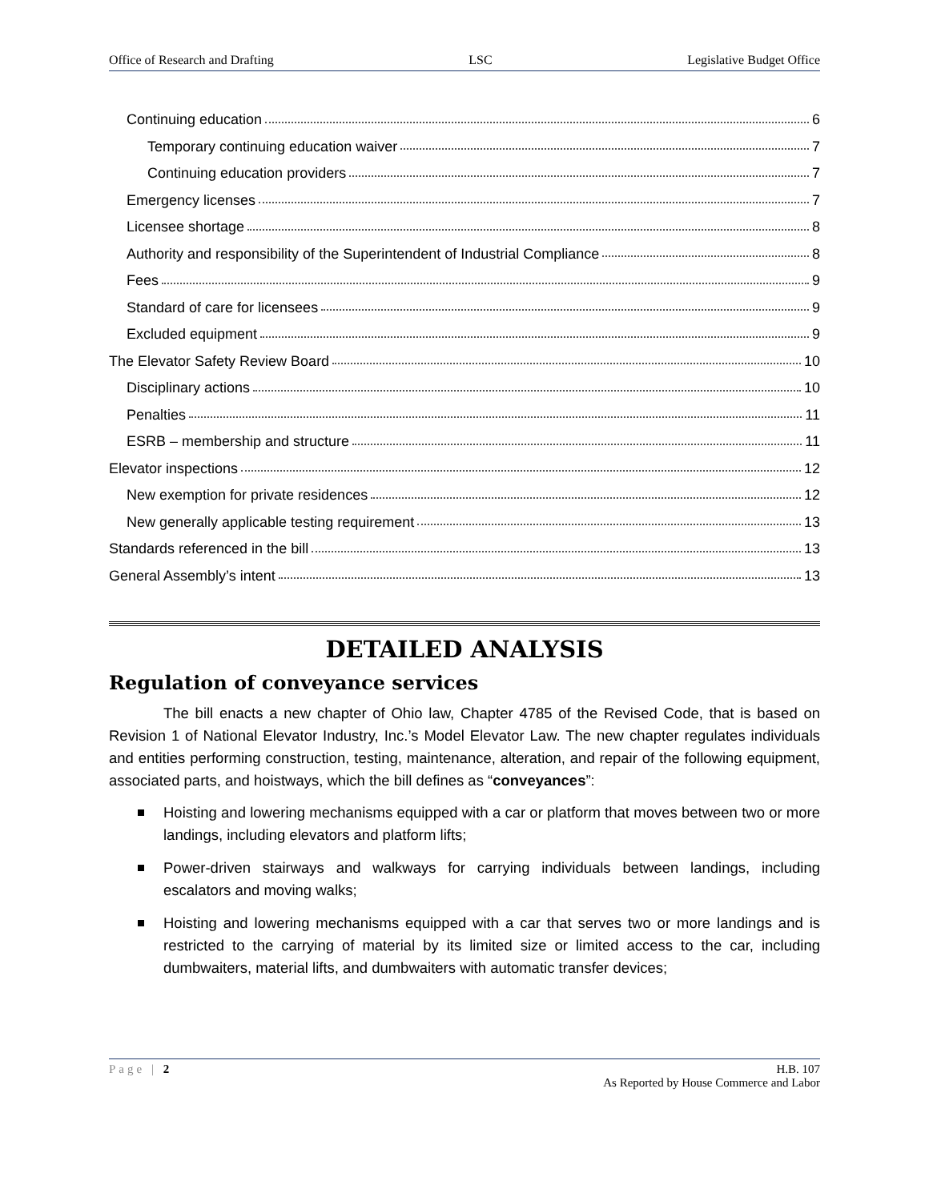Office of Research and Drafting LSC Legislative Budget Office
Continuing education 6
Temporary continuing education waiver 7
Continuing education providers 7
Emergency licenses 7
Licensee shortage 8
Authority and responsibility of the Superintendent of Industrial Compliance 8
Fees 9
Standard of care for licensees 9
Excluded equipment 9
The Elevator Safety Review Board 10
Disciplinary actions 10
Penalties 11
ESRB – membership and structure 11
Elevator inspections 12
New exemption for private residences 12
New generally applicable testing requirement 13
Standards referenced in the bill 13
General Assembly’s intent 13
DETAILED ANALYSIS
Regulation of conveyance services
The bill enacts a new chapter of Ohio law, Chapter 4785 of the Revised Code, that is based on Revision 1 of National Elevator Industry, Inc.’s Model Elevator Law. The new chapter regulates individuals and entities performing construction, testing, maintenance, alteration, and repair of the following equipment, associated parts, and hoistways, which the bill defines as “conveyances”:
Hoisting and lowering mechanisms equipped with a car or platform that moves between two or more landings, including elevators and platform lifts;
Power-driven stairways and walkways for carrying individuals between landings, including escalators and moving walks;
Hoisting and lowering mechanisms equipped with a car that serves two or more landings and is restricted to the carrying of material by its limited size or limited access to the car, including dumbwaiters, material lifts, and dumbwaiters with automatic transfer devices;
Page | 2 H.B. 107
As Reported by House Commerce and Labor